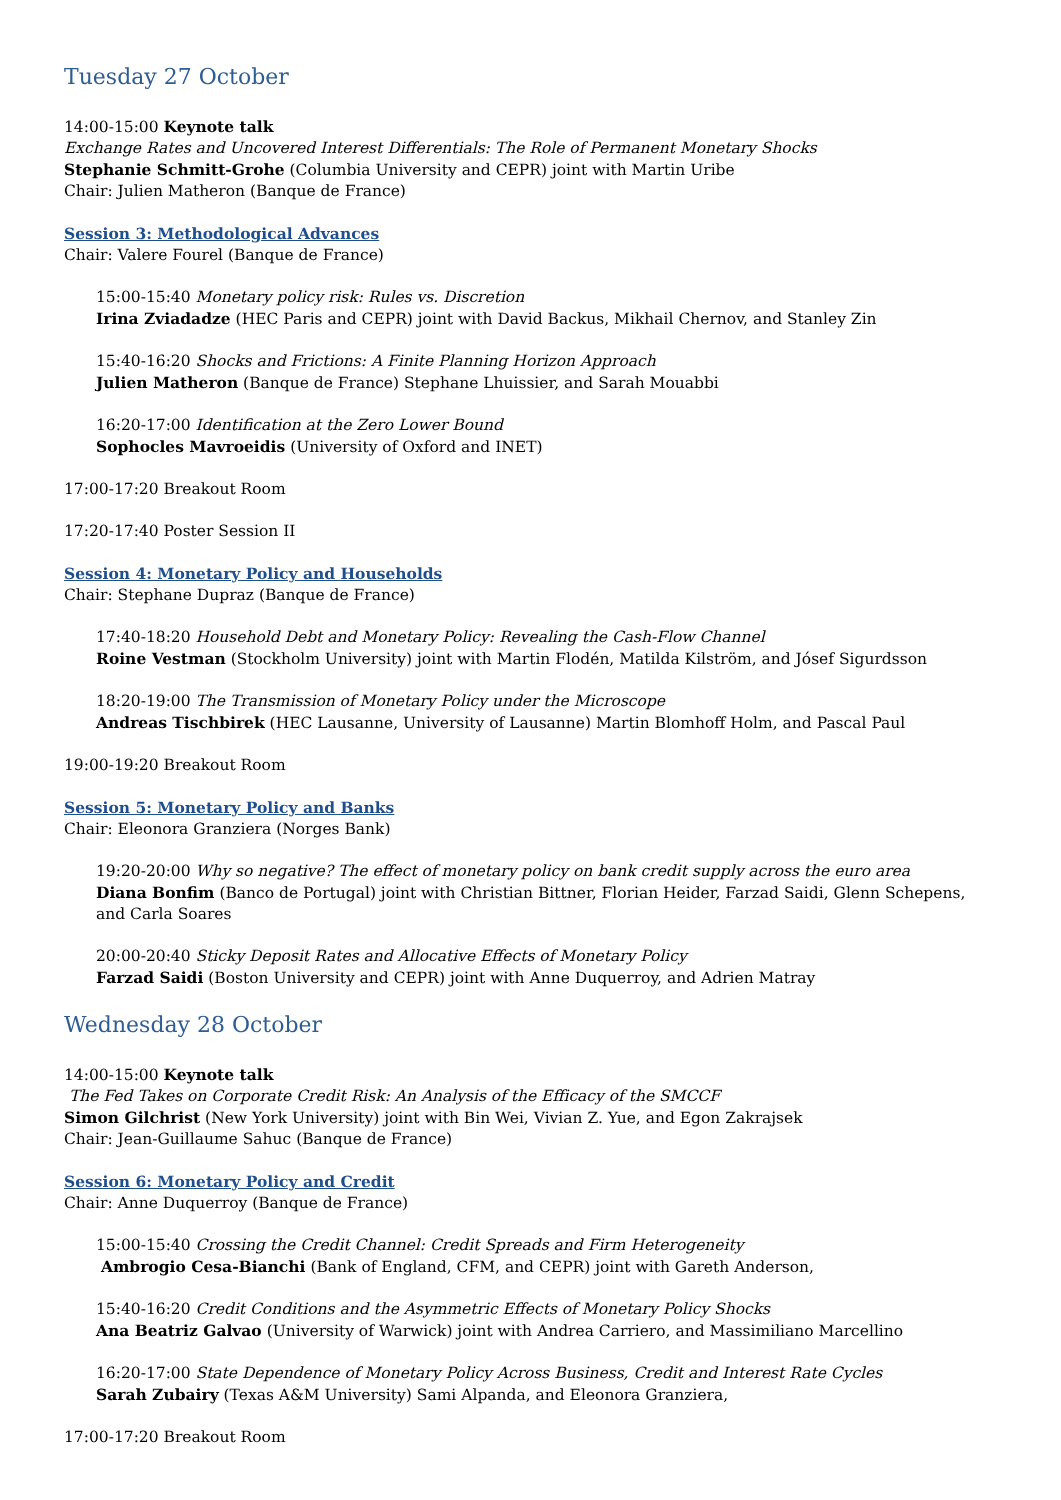Tuesday 27 October
14:00-15:00 Keynote talk
Exchange Rates and Uncovered Interest Differentials: The Role of Permanent Monetary Shocks
Stephanie Schmitt-Grohe (Columbia University and CEPR) joint with Martin Uribe
Chair: Julien Matheron (Banque de France)
Session 3: Methodological Advances
Chair: Valere Fourel (Banque de France)
15:00-15:40 Monetary policy risk: Rules vs. Discretion
Irina Zviadadze (HEC Paris and CEPR) joint with David Backus, Mikhail Chernov, and Stanley Zin
15:40-16:20 Shocks and Frictions: A Finite Planning Horizon Approach
Julien Matheron (Banque de France) Stephane Lhuissier, and Sarah Mouabbi
16:20-17:00 Identification at the Zero Lower Bound
Sophocles Mavroeidis (University of Oxford and INET)
17:00-17:20 Breakout Room
17:20-17:40 Poster Session II
Session 4: Monetary Policy and Households
Chair: Stephane Dupraz (Banque de France)
17:40-18:20 Household Debt and Monetary Policy: Revealing the Cash-Flow Channel
Roine Vestman (Stockholm University) joint with Martin Flodén, Matilda Kilström, and Jósef Sigurdsson
18:20-19:00 The Transmission of Monetary Policy under the Microscope
Andreas Tischbirek (HEC Lausanne, University of Lausanne) Martin Blomhoff Holm, and Pascal Paul
19:00-19:20 Breakout Room
Session 5: Monetary Policy and Banks
Chair: Eleonora Granziera (Norges Bank)
19:20-20:00 Why so negative? The effect of monetary policy on bank credit supply across the euro area
Diana Bonfim (Banco de Portugal) joint with Christian Bittner, Florian Heider, Farzad Saidi, Glenn Schepens, and Carla Soares
20:00-20:40 Sticky Deposit Rates and Allocative Effects of Monetary Policy
Farzad Saidi (Boston University and CEPR) joint with Anne Duquerroy, and Adrien Matray
Wednesday 28 October
14:00-15:00 Keynote talk
The Fed Takes on Corporate Credit Risk: An Analysis of the Efficacy of the SMCCF
Simon Gilchrist (New York University) joint with Bin Wei, Vivian Z. Yue, and Egon Zakrajsek
Chair: Jean-Guillaume Sahuc (Banque de France)
Session 6: Monetary Policy and Credit
Chair: Anne Duquerroy (Banque de France)
15:00-15:40 Crossing the Credit Channel: Credit Spreads and Firm Heterogeneity
Ambrogio Cesa-Bianchi (Bank of England, CFM, and CEPR) joint with Gareth Anderson,
15:40-16:20 Credit Conditions and the Asymmetric Effects of Monetary Policy Shocks
Ana Beatriz Galvao (University of Warwick) joint with Andrea Carriero, and Massimiliano Marcellino
16:20-17:00 State Dependence of Monetary Policy Across Business, Credit and Interest Rate Cycles
Sarah Zubairy (Texas A&M University) Sami Alpanda, and Eleonora Granziera,
17:00-17:20 Breakout Room